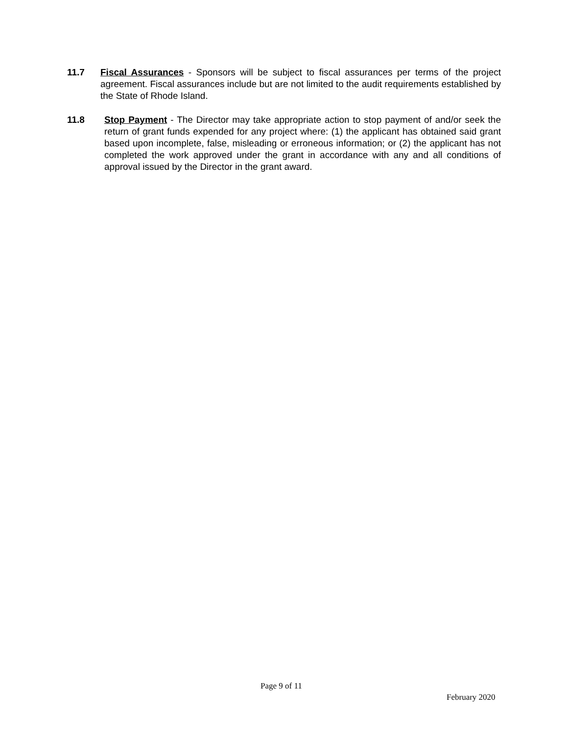11.7 Fiscal Assurances - Sponsors will be subject to fiscal assurances per terms of the project agreement. Fiscal assurances include but are not limited to the audit requirements established by the State of Rhode Island.
11.8 Stop Payment - The Director may take appropriate action to stop payment of and/or seek the return of grant funds expended for any project where: (1) the applicant has obtained said grant based upon incomplete, false, misleading or erroneous information; or (2) the applicant has not completed the work approved under the grant in accordance with any and all conditions of approval issued by the Director in the grant award.
Page 9 of 11
February 2020